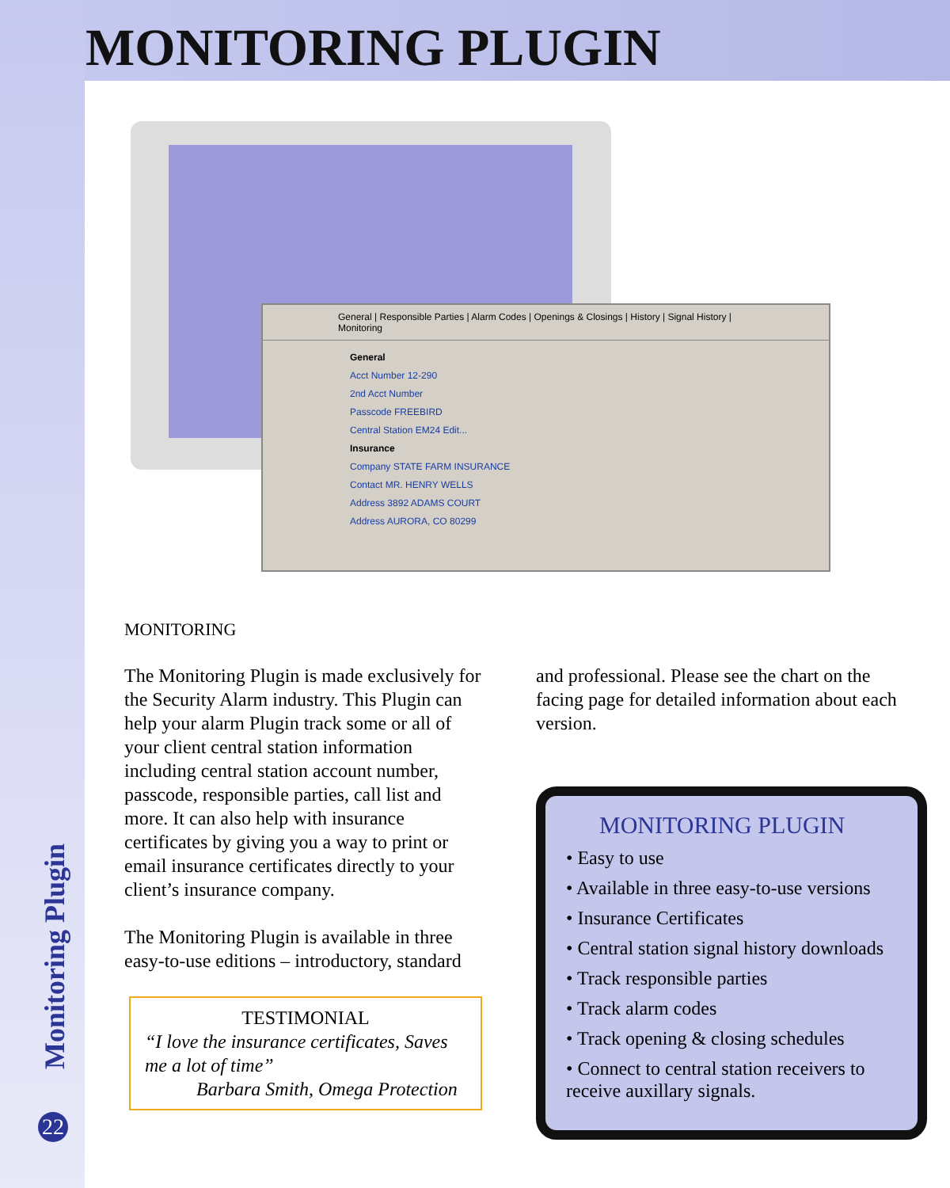MONITORING PLUGIN
General | Responsible Parties | Alarm Codes | Openings & Closings | History | Signal History | Monitoring
General
Acct Number 12-290
2nd Acct Number
Passcode FREEBIRD
Central Station EM24 Edit...
Insurance
Company STATE FARM INSURANCE
Contact MR. HENRY WELLS
Address 3892 ADAMS COURT
Address AURORA, CO 80299
MONITORING
The Monitoring Plugin is made exclusively for the Security Alarm industry. This Plugin can help your alarm Plugin track some or all of your client central station information including central station account number, passcode, responsible parties, call list and more. It can also help with insurance certificates by giving you a way to print or email insurance certificates directly to your client’s insurance company.
The Monitoring Plugin is available in three easy-to-use editions – introductory, standard
TESTIMONIAL
“I love the insurance certificates, Saves me a lot of time”
Barbara Smith, Omega Protection
and professional. Please see the chart on the facing page for detailed information about each version.
MONITORING PLUGIN
• Easy to use
• Available in three easy-to-use versions
• Insurance Certificates
• Central station signal history downloads
• Track responsible parties
• Track alarm codes
• Track opening & closing schedules
• Connect to central station receivers to receive auxillary signals.
Monitoring Plugin
22